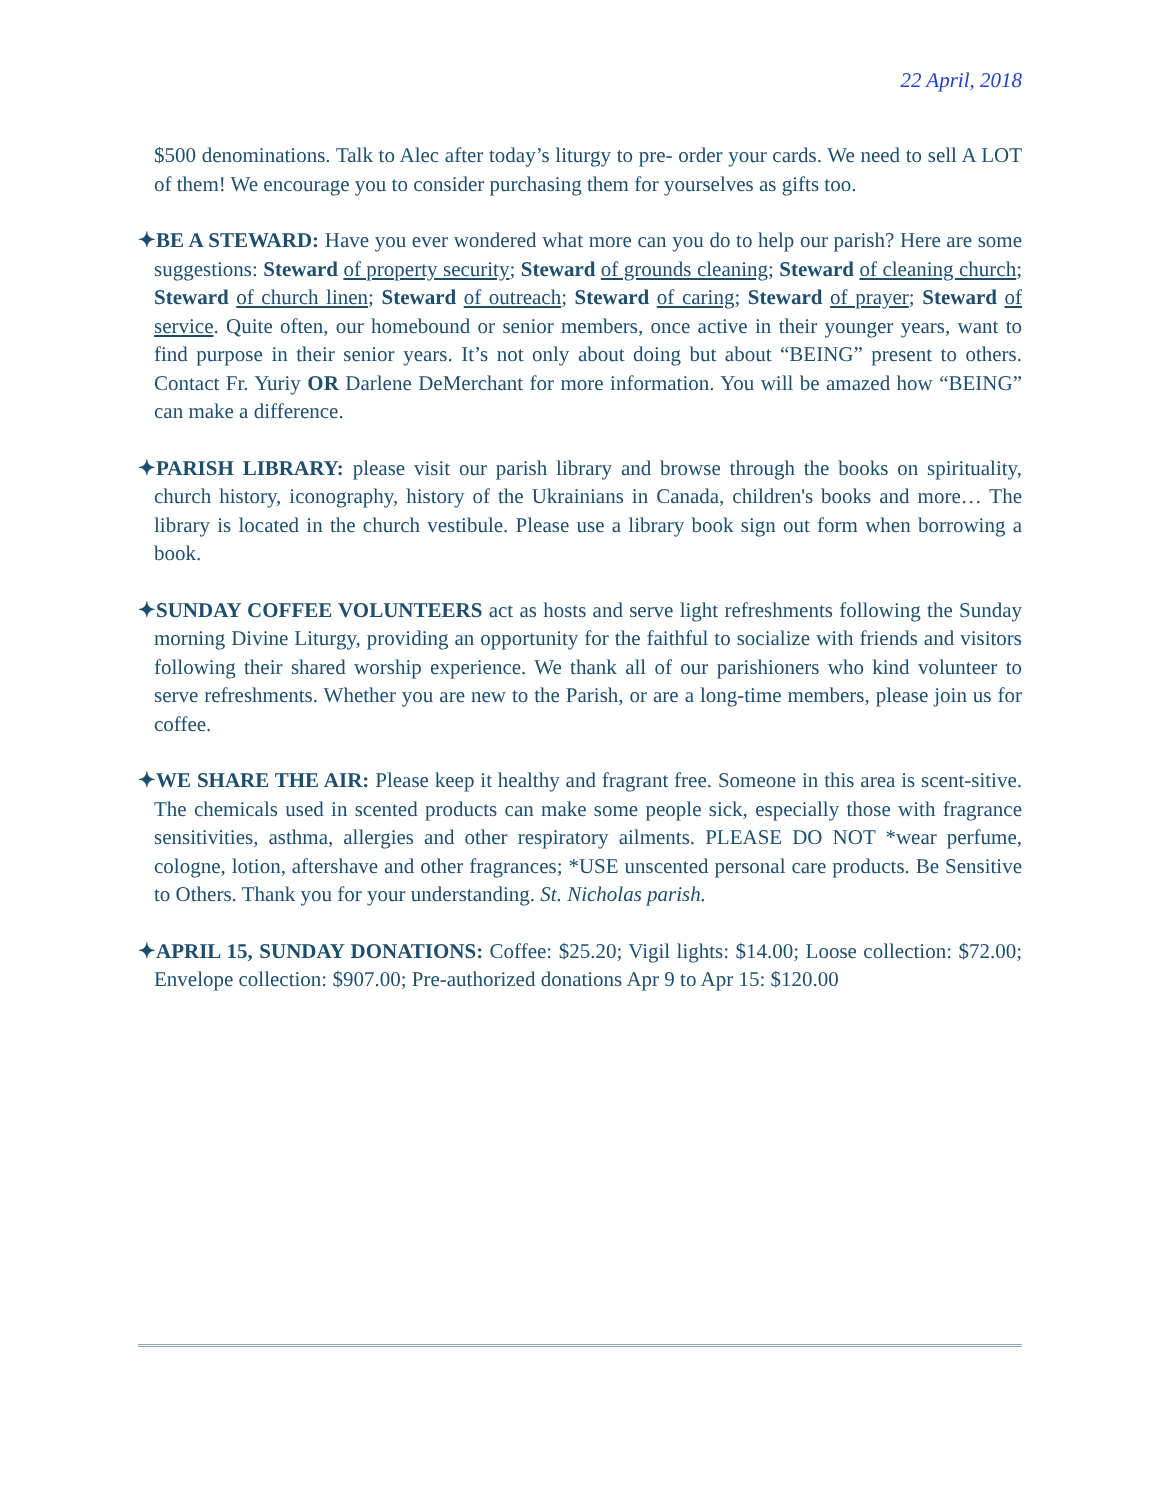22 April, 2018
$500 denominations. Talk to Alec after today’s liturgy to pre- order your cards. We need to sell A LOT of them! We encourage you to consider purchasing them for yourselves as gifts too.
✦BE A STEWARD: Have you ever wondered what more can you do to help our parish? Here are some suggestions: Steward of property security; Steward of grounds cleaning; Steward of cleaning church; Steward of church linen; Steward of outreach; Steward of caring; Steward of prayer; Steward of service. Quite often, our homebound or senior members, once active in their younger years, want to find purpose in their senior years. It’s not only about doing but about “BEING” present to others. Contact Fr. Yuriy OR Darlene DeMerchant for more information. You will be amazed how “BEING” can make a difference.
✦PARISH LIBRARY: please visit our parish library and browse through the books on spirituality, church history, iconography, history of the Ukrainians in Canada, children's books and more… The library is located in the church vestibule. Please use a library book sign out form when borrowing a book.
✦SUNDAY COFFEE VOLUNTEERS act as hosts and serve light refreshments following the Sunday morning Divine Liturgy, providing an opportunity for the faithful to socialize with friends and visitors following their shared worship experience. We thank all of our parishioners who kind volunteer to serve refreshments. Whether you are new to the Parish, or are a long-time members, please join us for coffee.
✦WE SHARE THE AIR: Please keep it healthy and fragrant free. Someone in this area is scent-sitive. The chemicals used in scented products can make some people sick, especially those with fragrance sensitivities, asthma, allergies and other respiratory ailments. PLEASE DO NOT *wear perfume, cologne, lotion, aftershave and other fragrances; *USE unscented personal care products. Be Sensitive to Others. Thank you for your understanding. St. Nicholas parish.
✦APRIL 15, SUNDAY DONATIONS: Coffee: $25.20; Vigil lights: $14.00; Loose collection: $72.00; Envelope collection: $907.00; Pre-authorized donations Apr 9 to Apr 15: $120.00